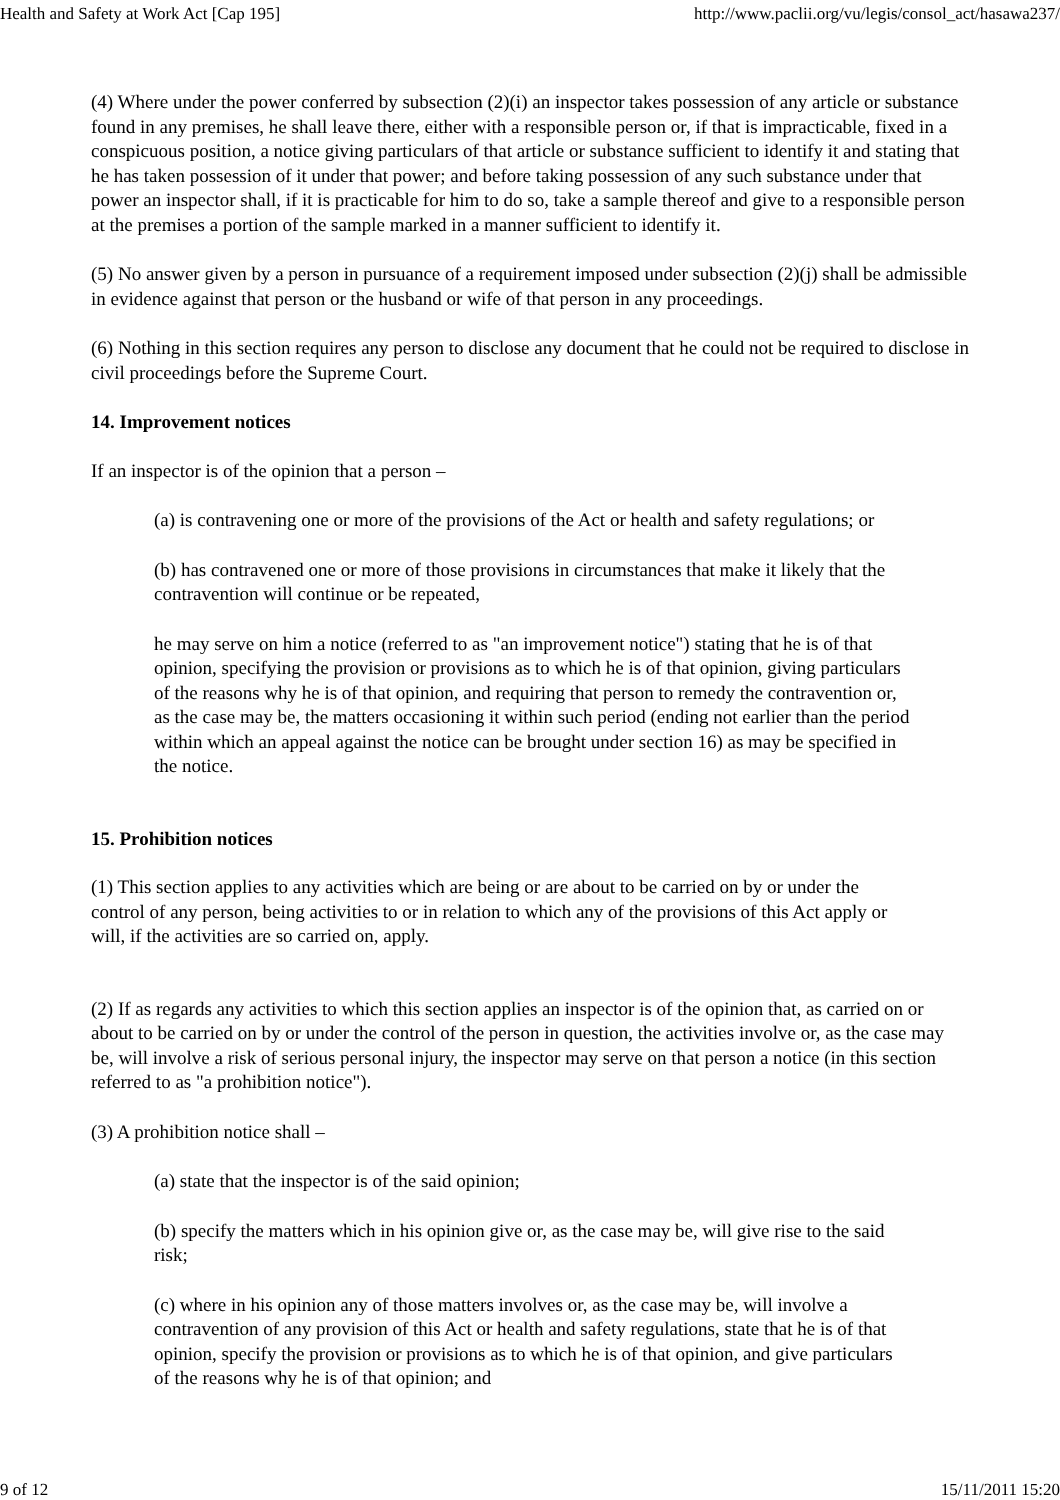Health and Safety at Work Act [Cap 195] http://www.paclii.org/vu/legis/consol_act/hasawa237/
(4) Where under the power conferred by subsection (2)(i) an inspector takes possession of any article or substance found in any premises, he shall leave there, either with a responsible person or, if that is impracticable, fixed in a conspicuous position, a notice giving particulars of that article or substance sufficient to identify it and stating that he has taken possession of it under that power; and before taking possession of any such substance under that power an inspector shall, if it is practicable for him to do so, take a sample thereof and give to a responsible person at the premises a portion of the sample marked in a manner sufficient to identify it.
(5) No answer given by a person in pursuance of a requirement imposed under subsection (2)(j) shall be admissible in evidence against that person or the husband or wife of that person in any proceedings.
(6) Nothing in this section requires any person to disclose any document that he could not be required to disclose in civil proceedings before the Supreme Court.
14. Improvement notices
If an inspector is of the opinion that a person –
(a) is contravening one or more of the provisions of the Act or health and safety regulations; or
(b) has contravened one or more of those provisions in circumstances that make it likely that the contravention will continue or be repeated,
he may serve on him a notice (referred to as "an improvement notice") stating that he is of that opinion, specifying the provision or provisions as to which he is of that opinion, giving particulars of the reasons why he is of that opinion, and requiring that person to remedy the contravention or, as the case may be, the matters occasioning it within such period (ending not earlier than the period within which an appeal against the notice can be brought under section 16) as may be specified in the notice.
15. Prohibition notices
(1) This section applies to any activities which are being or are about to be carried on by or under the control of any person, being activities to or in relation to which any of the provisions of this Act apply or will, if the activities are so carried on, apply.
(2) If as regards any activities to which this section applies an inspector is of the opinion that, as carried on or about to be carried on by or under the control of the person in question, the activities involve or, as the case may be, will involve a risk of serious personal injury, the inspector may serve on that person a notice (in this section referred to as "a prohibition notice").
(3) A prohibition notice shall –
(a) state that the inspector is of the said opinion;
(b) specify the matters which in his opinion give or, as the case may be, will give rise to the said risk;
(c) where in his opinion any of those matters involves or, as the case may be, will involve a contravention of any provision of this Act or health and safety regulations, state that he is of that opinion, specify the provision or provisions as to which he is of that opinion, and give particulars of the reasons why he is of that opinion; and
9 of 12 15/11/2011 15:20